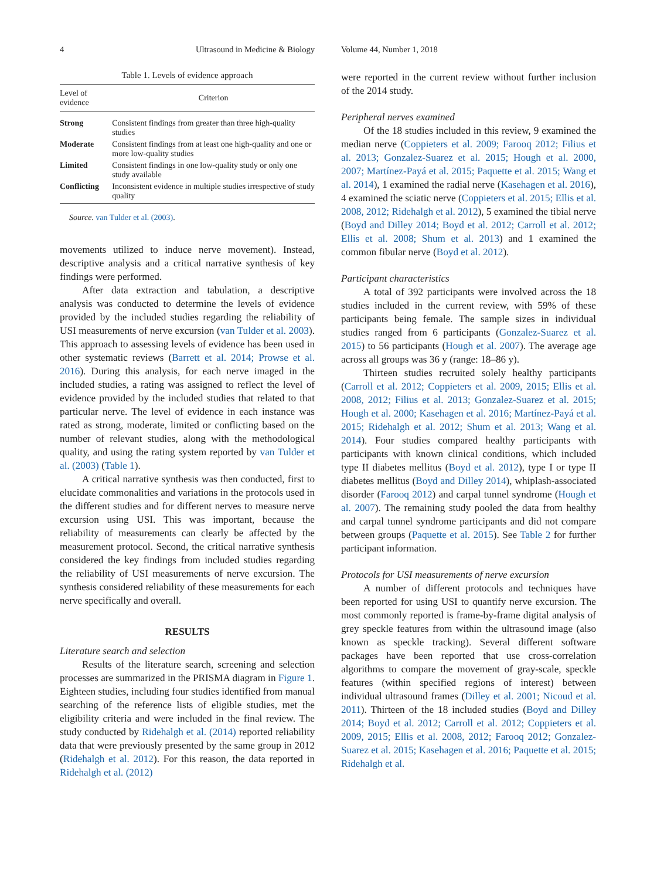4 Ultrasound in Medicine & Biology Volume 44, Number 1, 2018
Table 1. Levels of evidence approach
| Level of evidence | Criterion |
| --- | --- |
| Strong | Consistent findings from greater than three high-quality studies |
| Moderate | Consistent findings from at least one high-quality and one or more low-quality studies |
| Limited | Consistent findings in one low-quality study or only one study available |
| Conflicting | Inconsistent evidence in multiple studies irrespective of study quality |
Source. van Tulder et al. (2003).
movements utilized to induce nerve movement). Instead, descriptive analysis and a critical narrative synthesis of key findings were performed.
After data extraction and tabulation, a descriptive analysis was conducted to determine the levels of evidence provided by the included studies regarding the reliability of USI measurements of nerve excursion (van Tulder et al. 2003). This approach to assessing levels of evidence has been used in other systematic reviews (Barrett et al. 2014; Prowse et al. 2016). During this analysis, for each nerve imaged in the included studies, a rating was assigned to reflect the level of evidence provided by the included studies that related to that particular nerve. The level of evidence in each instance was rated as strong, moderate, limited or conflicting based on the number of relevant studies, along with the methodological quality, and using the rating system reported by van Tulder et al. (2003) (Table 1).
A critical narrative synthesis was then conducted, first to elucidate commonalities and variations in the protocols used in the different studies and for different nerves to measure nerve excursion using USI. This was important, because the reliability of measurements can clearly be affected by the measurement protocol. Second, the critical narrative synthesis considered the key findings from included studies regarding the reliability of USI measurements of nerve excursion. The synthesis considered reliability of these measurements for each nerve specifically and overall.
RESULTS
Literature search and selection
Results of the literature search, screening and selection processes are summarized in the PRISMA diagram in Figure 1. Eighteen studies, including four studies identified from manual searching of the reference lists of eligible studies, met the eligibility criteria and were included in the final review. The study conducted by Ridehalgh et al. (2014) reported reliability data that were previously presented by the same group in 2012 (Ridehalgh et al. 2012). For this reason, the data reported in Ridehalgh et al. (2012)
were reported in the current review without further inclusion of the 2014 study.
Peripheral nerves examined
Of the 18 studies included in this review, 9 examined the median nerve (Coppieters et al. 2009; Farooq 2012; Filius et al. 2013; Gonzalez-Suarez et al. 2015; Hough et al. 2000, 2007; Martínez-Payá et al. 2015; Paquette et al. 2015; Wang et al. 2014), 1 examined the radial nerve (Kasehagen et al. 2016), 4 examined the sciatic nerve (Coppieters et al. 2015; Ellis et al. 2008, 2012; Ridehalgh et al. 2012), 5 examined the tibial nerve (Boyd and Dilley 2014; Boyd et al. 2012; Carroll et al. 2012; Ellis et al. 2008; Shum et al. 2013) and 1 examined the common fibular nerve (Boyd et al. 2012).
Participant characteristics
A total of 392 participants were involved across the 18 studies included in the current review, with 59% of these participants being female. The sample sizes in individual studies ranged from 6 participants (Gonzalez-Suarez et al. 2015) to 56 participants (Hough et al. 2007). The average age across all groups was 36 y (range: 18–86 y).
Thirteen studies recruited solely healthy participants (Carroll et al. 2012; Coppieters et al. 2009, 2015; Ellis et al. 2008, 2012; Filius et al. 2013; Gonzalez-Suarez et al. 2015; Hough et al. 2000; Kasehagen et al. 2016; Martínez-Payá et al. 2015; Ridehalgh et al. 2012; Shum et al. 2013; Wang et al. 2014). Four studies compared healthy participants with participants with known clinical conditions, which included type II diabetes mellitus (Boyd et al. 2012), type I or type II diabetes mellitus (Boyd and Dilley 2014), whiplash-associated disorder (Farooq 2012) and carpal tunnel syndrome (Hough et al. 2007). The remaining study pooled the data from healthy and carpal tunnel syndrome participants and did not compare between groups (Paquette et al. 2015). See Table 2 for further participant information.
Protocols for USI measurements of nerve excursion
A number of different protocols and techniques have been reported for using USI to quantify nerve excursion. The most commonly reported is frame-by-frame digital analysis of grey speckle features from within the ultrasound image (also known as speckle tracking). Several different software packages have been reported that use cross-correlation algorithms to compare the movement of gray-scale, speckle features (within specified regions of interest) between individual ultrasound frames (Dilley et al. 2001; Nicoud et al. 2011). Thirteen of the 18 included studies (Boyd and Dilley 2014; Boyd et al. 2012; Carroll et al. 2012; Coppieters et al. 2009, 2015; Ellis et al. 2008, 2012; Farooq 2012; Gonzalez-Suarez et al. 2015; Kasehagen et al. 2016; Paquette et al. 2015; Ridehalgh et al.